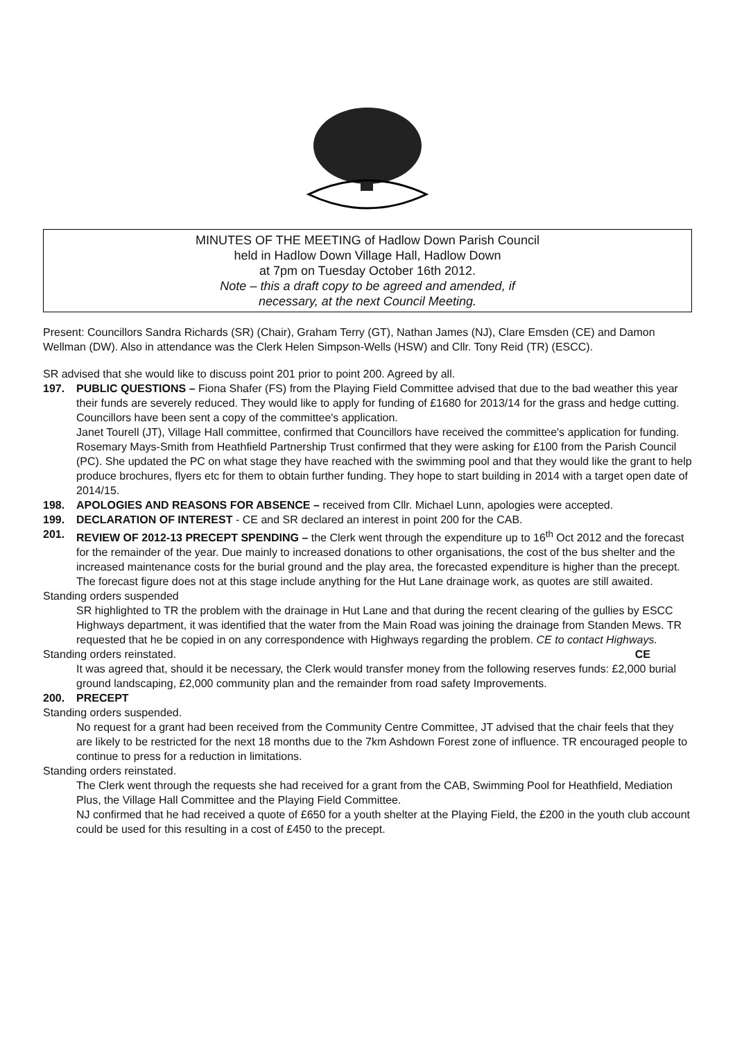MINUTES OF THE MEETING of Hadlow Down Parish Council
held in Hadlow Down Village Hall, Hadlow Down
at 7pm on Tuesday October 16th 2012.
Note – this a draft copy to be agreed and amended, if
necessary, at the next Council Meeting.
Present: Councillors Sandra Richards (SR) (Chair), Graham Terry (GT), Nathan James (NJ), Clare Emsden (CE) and Damon Wellman (DW). Also in attendance was the Clerk Helen Simpson-Wells (HSW) and Cllr. Tony Reid (TR) (ESCC).
SR advised that she would like to discuss point 201 prior to point 200. Agreed by all.
197. PUBLIC QUESTIONS – Fiona Shafer (FS) from the Playing Field Committee advised that due to the bad weather this year their funds are severely reduced. They would like to apply for funding of £1680 for 2013/14 for the grass and hedge cutting. Councillors have been sent a copy of the committee's application.
Janet Tourell (JT), Village Hall committee, confirmed that Councillors have received the committee's application for funding.
Rosemary Mays-Smith from Heathfield Partnership Trust confirmed that they were asking for £100 from the Parish Council (PC). She updated the PC on what stage they have reached with the swimming pool and that they would like the grant to help produce brochures, flyers etc for them to obtain further funding. They hope to start building in 2014 with a target open date of 2014/15.
198. APOLOGIES AND REASONS FOR ABSENCE – received from Cllr. Michael Lunn, apologies were accepted.
199. DECLARATION OF INTEREST - CE and SR declared an interest in point 200 for the CAB.
201. REVIEW OF 2012-13 PRECEPT SPENDING – the Clerk went through the expenditure up to 16<sup>th</sup> Oct 2012 and the forecast for the remainder of the year. Due mainly to increased donations to other organisations, the cost of the bus shelter and the increased maintenance costs for the burial ground and the play area, the forecasted expenditure is higher than the precept. The forecast figure does not at this stage include anything for the Hut Lane drainage work, as quotes are still awaited.
Standing orders suspended
SR highlighted to TR the problem with the drainage in Hut Lane and that during the recent clearing of the gullies by ESCC Highways department, it was identified that the water from the Main Road was joining the drainage from Standen Mews. TR requested that he be copied in on any correspondence with Highways regarding the problem. CE to contact Highways. CE
Standing orders reinstated.
It was agreed that, should it be necessary, the Clerk would transfer money from the following reserves funds: £2,000 burial ground landscaping, £2,000 community plan and the remainder from road safety Improvements.
200. PRECEPT
Standing orders suspended.
No request for a grant had been received from the Community Centre Committee, JT advised that the chair feels that they are likely to be restricted for the next 18 months due to the 7km Ashdown Forest zone of influence. TR encouraged people to continue to press for a reduction in limitations.
Standing orders reinstated.
The Clerk went through the requests she had received for a grant from the CAB, Swimming Pool for Heathfield, Mediation Plus, the Village Hall Committee and the Playing Field Committee.
NJ confirmed that he had received a quote of £650 for a youth shelter at the Playing Field, the £200 in the youth club account could be used for this resulting in a cost of £450 to the precept.